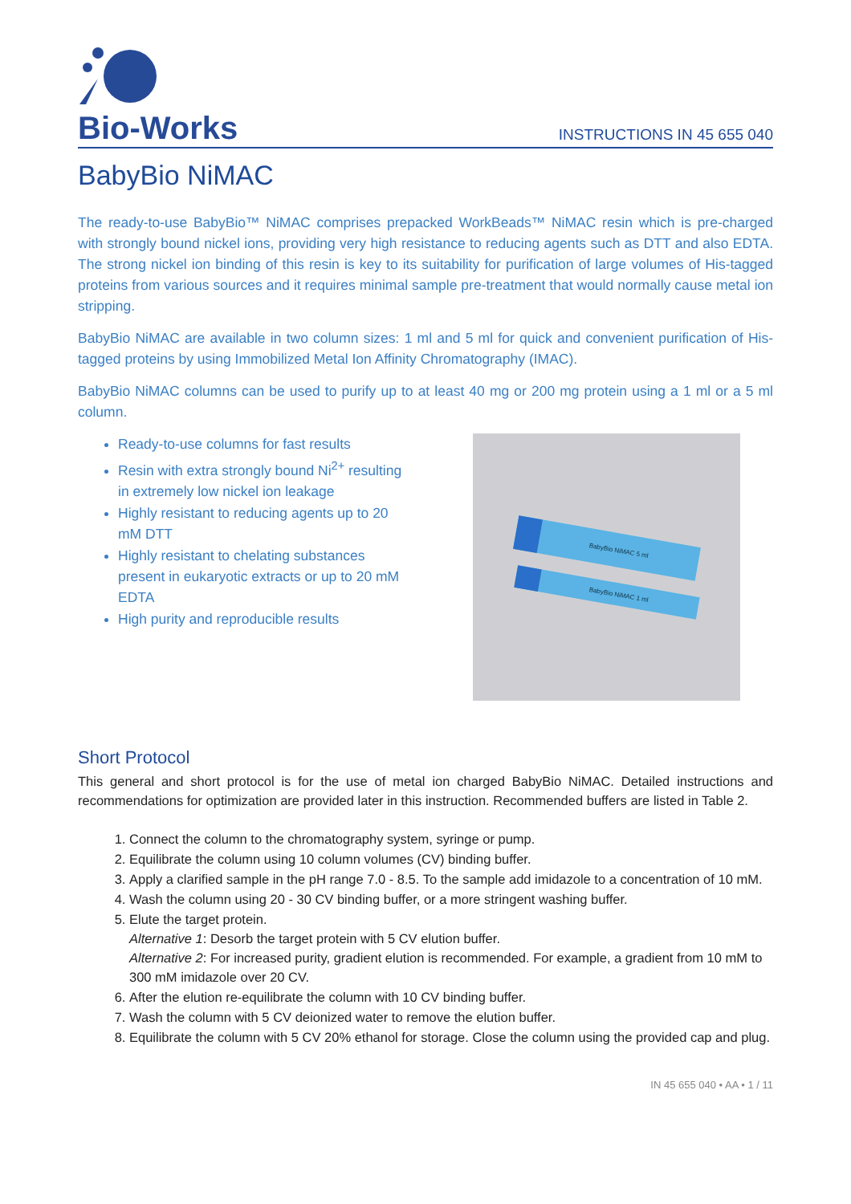Bio-Works
INSTRUCTIONS IN 45 655 040
BabyBio NiMAC
The ready-to-use BabyBio™ NiMAC comprises prepacked WorkBeads™ NiMAC resin which is pre-charged with strongly bound nickel ions, providing very high resistance to reducing agents such as DTT and also EDTA. The strong nickel ion binding of this resin is key to its suitability for purification of large volumes of His-tagged proteins from various sources and it requires minimal sample pre-treatment that would normally cause metal ion stripping.
BabyBio NiMAC are available in two column sizes: 1 ml and 5 ml for quick and convenient purification of His-tagged proteins by using Immobilized Metal Ion Affinity Chromatography (IMAC).
BabyBio NiMAC columns can be used to purify up to at least 40 mg or 200 mg protein using a 1 ml or a 5 ml column.
Ready-to-use columns for fast results
Resin with extra strongly bound Ni<sup>2+</sup> resulting in extremely low nickel ion leakage
Highly resistant to reducing agents up to 20 mM DTT
Highly resistant to chelating substances present in eukaryotic extracts or up to 20 mM EDTA
High purity and reproducible results
BabyBio NiMAC 5 ml
BabyBio NiMAC 1 ml
Short Protocol
This general and short protocol is for the use of metal ion charged BabyBio NiMAC. Detailed instructions and recommendations for optimization are provided later in this instruction. Recommended buffers are listed in Table 2.
1. Connect the column to the chromatography system, syringe or pump.
2. Equilibrate the column using 10 column volumes (CV) binding buffer.
3. Apply a clarified sample in the pH range 7.0 - 8.5. To the sample add imidazole to a concentration of 10 mM.
4. Wash the column using 20 - 30 CV binding buffer, or a more stringent washing buffer.
5. Elute the target protein.
Alternative 1: Desorb the target protein with 5 CV elution buffer.
Alternative 2: For increased purity, gradient elution is recommended. For example, a gradient from 10 mM to 300 mM imidazole over 20 CV.
6. After the elution re-equilibrate the column with 10 CV binding buffer.
7. Wash the column with 5 CV deionized water to remove the elution buffer.
8. Equilibrate the column with 5 CV 20% ethanol for storage. Close the column using the provided cap and plug.
IN 45 655 040 • AA • 1 / 11